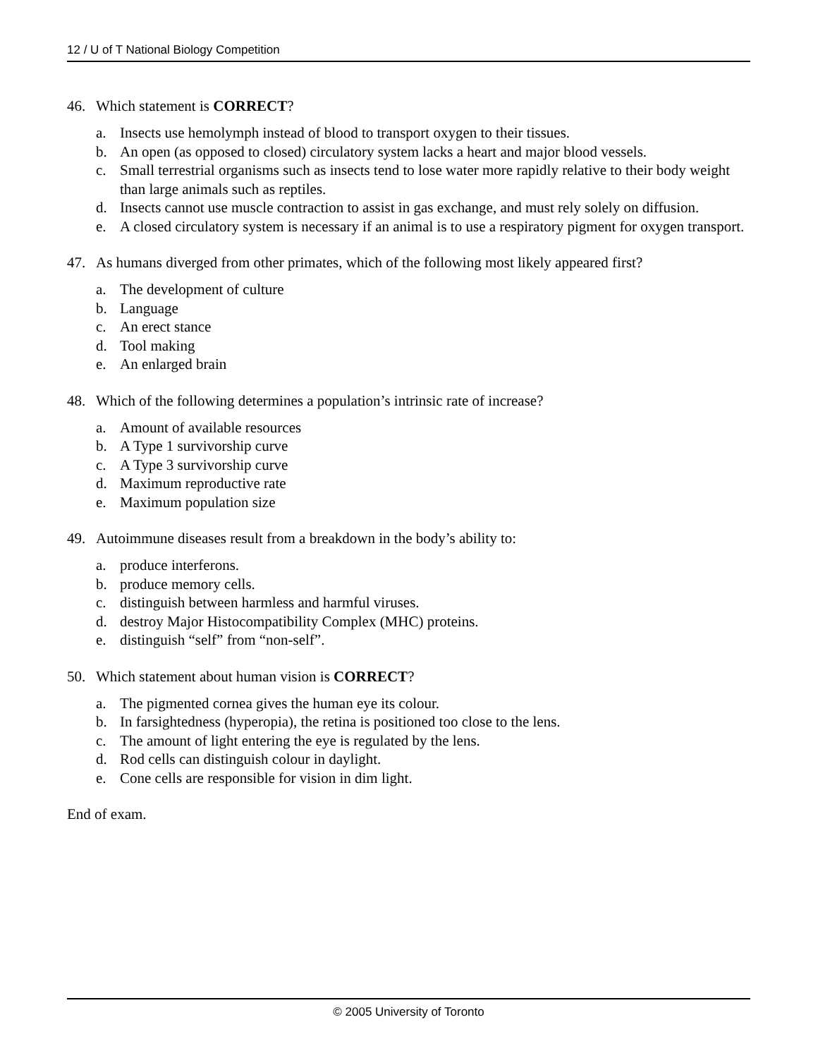12 / U of T National Biology Competition
46. Which statement is CORRECT?
a. Insects use hemolymph instead of blood to transport oxygen to their tissues.
b. An open (as opposed to closed) circulatory system lacks a heart and major blood vessels.
c. Small terrestrial organisms such as insects tend to lose water more rapidly relative to their body weight than large animals such as reptiles.
d. Insects cannot use muscle contraction to assist in gas exchange, and must rely solely on diffusion.
e. A closed circulatory system is necessary if an animal is to use a respiratory pigment for oxygen transport.
47. As humans diverged from other primates, which of the following most likely appeared first?
a. The development of culture
b. Language
c. An erect stance
d. Tool making
e. An enlarged brain
48. Which of the following determines a population’s intrinsic rate of increase?
a. Amount of available resources
b. A Type 1 survivorship curve
c. A Type 3 survivorship curve
d. Maximum reproductive rate
e. Maximum population size
49. Autoimmune diseases result from a breakdown in the body’s ability to:
a. produce interferons.
b. produce memory cells.
c. distinguish between harmless and harmful viruses.
d. destroy Major Histocompatibility Complex (MHC) proteins.
e. distinguish “self” from “non-self”.
50. Which statement about human vision is CORRECT?
a. The pigmented cornea gives the human eye its colour.
b. In farsightedness (hyperopia), the retina is positioned too close to the lens.
c. The amount of light entering the eye is regulated by the lens.
d. Rod cells can distinguish colour in daylight.
e. Cone cells are responsible for vision in dim light.
End of exam.
© 2005 University of Toronto